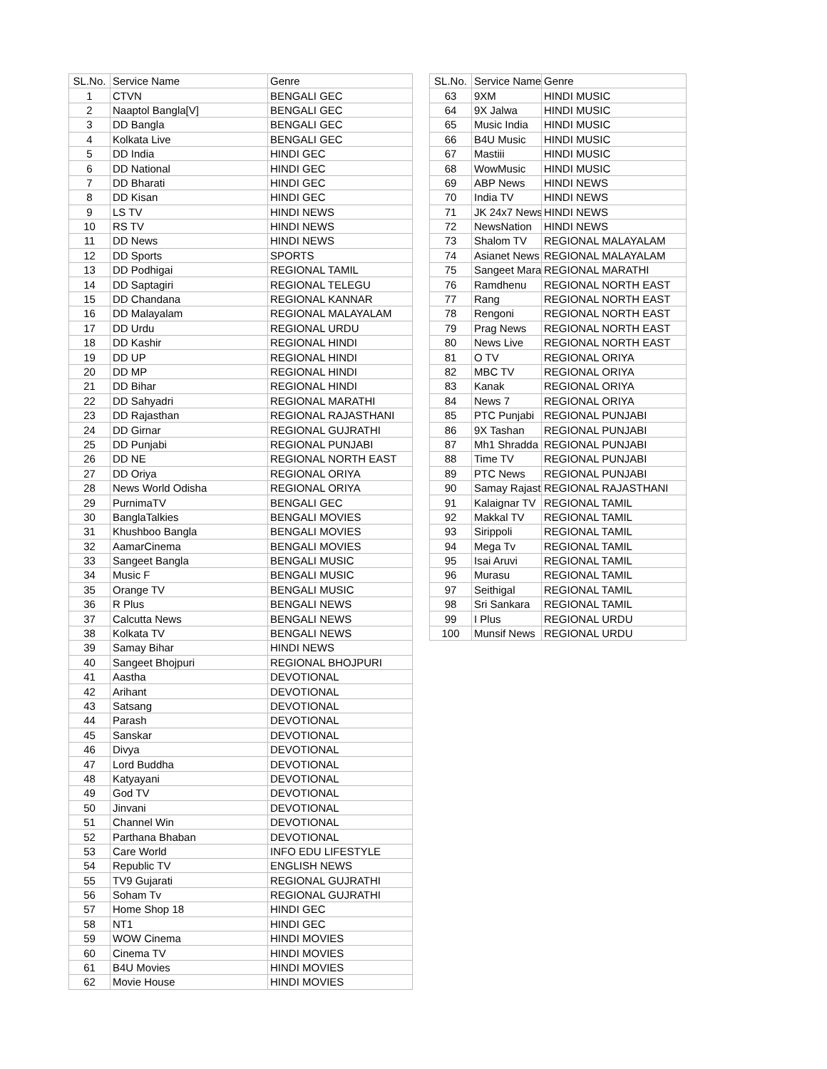| SL.No. | Service Name | Genre |
| --- | --- | --- |
| 1 | CTVN | BENGALI GEC |
| 2 | Naaptol Bangla[V] | BENGALI GEC |
| 3 | DD Bangla | BENGALI GEC |
| 4 | Kolkata Live | BENGALI GEC |
| 5 | DD India | HINDI GEC |
| 6 | DD National | HINDI GEC |
| 7 | DD Bharati | HINDI GEC |
| 8 | DD Kisan | HINDI GEC |
| 9 | LS TV | HINDI NEWS |
| 10 | RS TV | HINDI NEWS |
| 11 | DD News | HINDI NEWS |
| 12 | DD Sports | SPORTS |
| 13 | DD Podhigai | REGIONAL TAMIL |
| 14 | DD Saptagiri | REGIONAL TELEGU |
| 15 | DD Chandana | REGIONAL KANNAR |
| 16 | DD Malayalam | REGIONAL MALAYALAM |
| 17 | DD Urdu | REGIONAL URDU |
| 18 | DD Kashir | REGIONAL HINDI |
| 19 | DD UP | REGIONAL HINDI |
| 20 | DD MP | REGIONAL HINDI |
| 21 | DD Bihar | REGIONAL HINDI |
| 22 | DD Sahyadri | REGIONAL MARATHI |
| 23 | DD Rajasthan | REGIONAL RAJASTHANI |
| 24 | DD Girnar | REGIONAL GUJRATHI |
| 25 | DD Punjabi | REGIONAL PUNJABI |
| 26 | DD NE | REGIONAL NORTH EAST |
| 27 | DD Oriya | REGIONAL ORIYA |
| 28 | News World Odisha | REGIONAL ORIYA |
| 29 | PurnimaTV | BENGALI GEC |
| 30 | BanglaTalkies | BENGALI MOVIES |
| 31 | Khushboo Bangla | BENGALI MOVIES |
| 32 | AamarCinema | BENGALI MOVIES |
| 33 | Sangeet Bangla | BENGALI MUSIC |
| 34 | Music F | BENGALI MUSIC |
| 35 | Orange TV | BENGALI MUSIC |
| 36 | R Plus | BENGALI NEWS |
| 37 | Calcutta News | BENGALI NEWS |
| 38 | Kolkata TV | BENGALI NEWS |
| 39 | Samay Bihar | HINDI NEWS |
| 40 | Sangeet Bhojpuri | REGIONAL BHOJPURI |
| 41 | Aastha | DEVOTIONAL |
| 42 | Arihant | DEVOTIONAL |
| 43 | Satsang | DEVOTIONAL |
| 44 | Parash | DEVOTIONAL |
| 45 | Sanskar | DEVOTIONAL |
| 46 | Divya | DEVOTIONAL |
| 47 | Lord Buddha | DEVOTIONAL |
| 48 | Katyayani | DEVOTIONAL |
| 49 | God TV | DEVOTIONAL |
| 50 | Jinvani | DEVOTIONAL |
| 51 | Channel Win | DEVOTIONAL |
| 52 | Parthana Bhaban | DEVOTIONAL |
| 53 | Care World | INFO EDU LIFESTYLE |
| 54 | Republic TV | ENGLISH NEWS |
| 55 | TV9 Gujarati | REGIONAL GUJRATHI |
| 56 | Soham Tv | REGIONAL GUJRATHI |
| 57 | Home Shop 18 | HINDI GEC |
| 58 | NT1 | HINDI GEC |
| 59 | WOW Cinema | HINDI MOVIES |
| 60 | Cinema TV | HINDI MOVIES |
| 61 | B4U Movies | HINDI MOVIES |
| 62 | Movie House | HINDI MOVIES |
| SL.No. | Service Name | Genre |
| --- | --- | --- |
| 63 | 9XM | HINDI MUSIC |
| 64 | 9X Jalwa | HINDI MUSIC |
| 65 | Music India | HINDI MUSIC |
| 66 | B4U Music | HINDI MUSIC |
| 67 | Mastiii | HINDI MUSIC |
| 68 | WowMusic | HINDI MUSIC |
| 69 | ABP News | HINDI NEWS |
| 70 | India TV | HINDI NEWS |
| 71 | JK 24x7 News | HINDI NEWS |
| 72 | NewsNation | HINDI NEWS |
| 73 | Shalom TV | REGIONAL MALAYALAM |
| 74 | Asianet News | REGIONAL MALAYALAM |
| 75 | Sangeet Mara | REGIONAL MARATHI |
| 76 | Ramdhenu | REGIONAL NORTH EAST |
| 77 | Rang | REGIONAL NORTH EAST |
| 78 | Rengoni | REGIONAL NORTH EAST |
| 79 | Prag News | REGIONAL NORTH EAST |
| 80 | News Live | REGIONAL NORTH EAST |
| 81 | O TV | REGIONAL ORIYA |
| 82 | MBC TV | REGIONAL ORIYA |
| 83 | Kanak | REGIONAL ORIYA |
| 84 | News 7 | REGIONAL ORIYA |
| 85 | PTC Punjabi | REGIONAL PUNJABI |
| 86 | 9X Tashan | REGIONAL PUNJABI |
| 87 | Mh1 Shradda | REGIONAL PUNJABI |
| 88 | Time TV | REGIONAL PUNJABI |
| 89 | PTC News | REGIONAL PUNJABI |
| 90 | Samay Rajast | REGIONAL RAJASTHANI |
| 91 | Kalaignar TV | REGIONAL TAMIL |
| 92 | Makkal TV | REGIONAL TAMIL |
| 93 | Sirippoli | REGIONAL TAMIL |
| 94 | Mega Tv | REGIONAL TAMIL |
| 95 | Isai Aruvi | REGIONAL TAMIL |
| 96 | Murasu | REGIONAL TAMIL |
| 97 | Seithigal | REGIONAL TAMIL |
| 98 | Sri Sankara | REGIONAL TAMIL |
| 99 | I Plus | REGIONAL URDU |
| 100 | Munsif News | REGIONAL URDU |